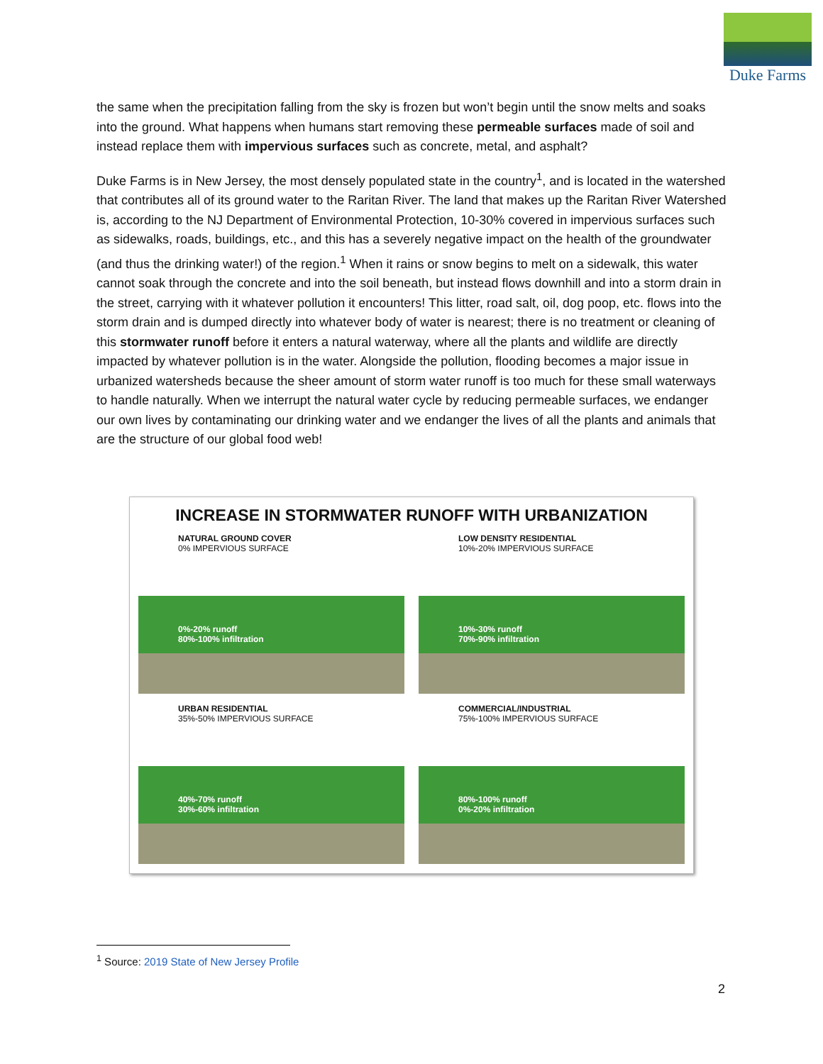Duke Farms
the same when the precipitation falling from the sky is frozen but won’t begin until the snow melts and soaks into the ground. What happens when humans start removing these permeable surfaces made of soil and instead replace them with impervious surfaces such as concrete, metal, and asphalt?
Duke Farms is in New Jersey, the most densely populated state in the country<sup>1</sup>, and is located in the watershed that contributes all of its ground water to the Raritan River. The land that makes up the Raritan River Watershed is, according to the NJ Department of Environmental Protection, 10-30% covered in impervious surfaces such as sidewalks, roads, buildings, etc., and this has a severely negative impact on the health of the groundwater (and thus the drinking water!) of the region.<sup>1</sup> When it rains or snow begins to melt on a sidewalk, this water cannot soak through the concrete and into the soil beneath, but instead flows downhill and into a storm drain in the street, carrying with it whatever pollution it encounters! This litter, road salt, oil, dog poop, etc. flows into the storm drain and is dumped directly into whatever body of water is nearest; there is no treatment or cleaning of this stormwater runoff before it enters a natural waterway, where all the plants and wildlife are directly impacted by whatever pollution is in the water. Alongside the pollution, flooding becomes a major issue in urbanized watersheds because the sheer amount of storm water runoff is too much for these small waterways to handle naturally. When we interrupt the natural water cycle by reducing permeable surfaces, we endanger our own lives by contaminating our drinking water and we endanger the lives of all the plants and animals that are the structure of our global food web!
INCREASE IN STORMWATER RUNOFF WITH URBANIZATION
NATURAL GROUND COVER
0% IMPERVIOUS SURFACE
0%-20% runoff
80%-100% infiltration
LOW DENSITY RESIDENTIAL
10%-20% IMPERVIOUS SURFACE
10%-30% runoff
70%-90% infiltration
URBAN RESIDENTIAL
35%-50% IMPERVIOUS SURFACE
40%-70% runoff
30%-60% infiltration
COMMERCIAL/INDUSTRIAL
75%-100% IMPERVIOUS SURFACE
80%-100% runoff
0%-20% infiltration
<sup>1</sup> Source: 2019 State of New Jersey Profile
2